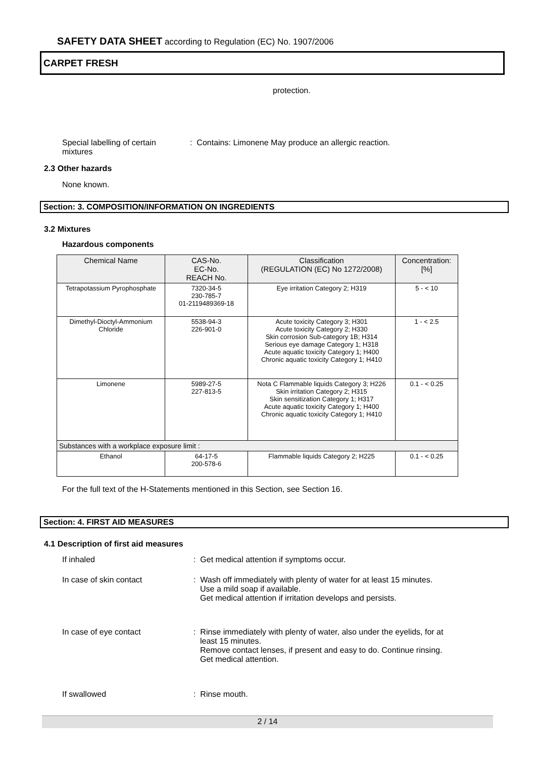SAFETY DATA SHEET according to Regulation (EC) No. 1907/2006
CARPET FRESH
protection.
Special labelling of certain mixtures
: Contains: Limonene May produce an allergic reaction.
2.3 Other hazards
None known.
Section: 3. COMPOSITION/INFORMATION ON INGREDIENTS
3.2 Mixtures
Hazardous components
| Chemical Name | CAS-No. EC-No. REACH No. | Classification (REGULATION (EC) No 1272/2008) | Concentration: [%] |
| --- | --- | --- | --- |
| Tetrapotassium Pyrophosphate | 7320-34-5 230-785-7 01-2119489369-18 | Eye irritation Category 2; H319 | 5 - < 10 |
| Dimethyl-Dioctyl-Ammonium Chloride | 5538-94-3 226-901-0 | Acute toxicity Category 3; H301 Acute toxicity Category 2; H330 Skin corrosion Sub-category 1B; H314 Serious eye damage Category 1; H318 Acute aquatic toxicity Category 1; H400 Chronic aquatic toxicity Category 1; H410 | 1 - < 2.5 |
| Limonene | 5989-27-5 227-813-5 | Nota C Flammable liquids Category 3; H226 Skin irritation Category 2; H315 Skin sensitization Category 1; H317 Acute aquatic toxicity Category 1; H400 Chronic aquatic toxicity Category 1; H410 | 0.1 - < 0.25 |
| Substances with a workplace exposure limit : | | | |
| Ethanol | 64-17-5 200-578-6 | Flammable liquids Category 2; H225 | 0.1 - < 0.25 |
For the full text of the H-Statements mentioned in this Section, see Section 16.
Section: 4. FIRST AID MEASURES
4.1 Description of first aid measures
If inhaled
: Get medical attention if symptoms occur.
In case of skin contact
: Wash off immediately with plenty of water for at least 15 minutes.
Use a mild soap if available.
Get medical attention if irritation develops and persists.
In case of eye contact
: Rinse immediately with plenty of water, also under the eyelids, for at least 15 minutes.
Remove contact lenses, if present and easy to do. Continue rinsing.
Get medical attention.
If swallowed : Rinse mouth.
2 / 14